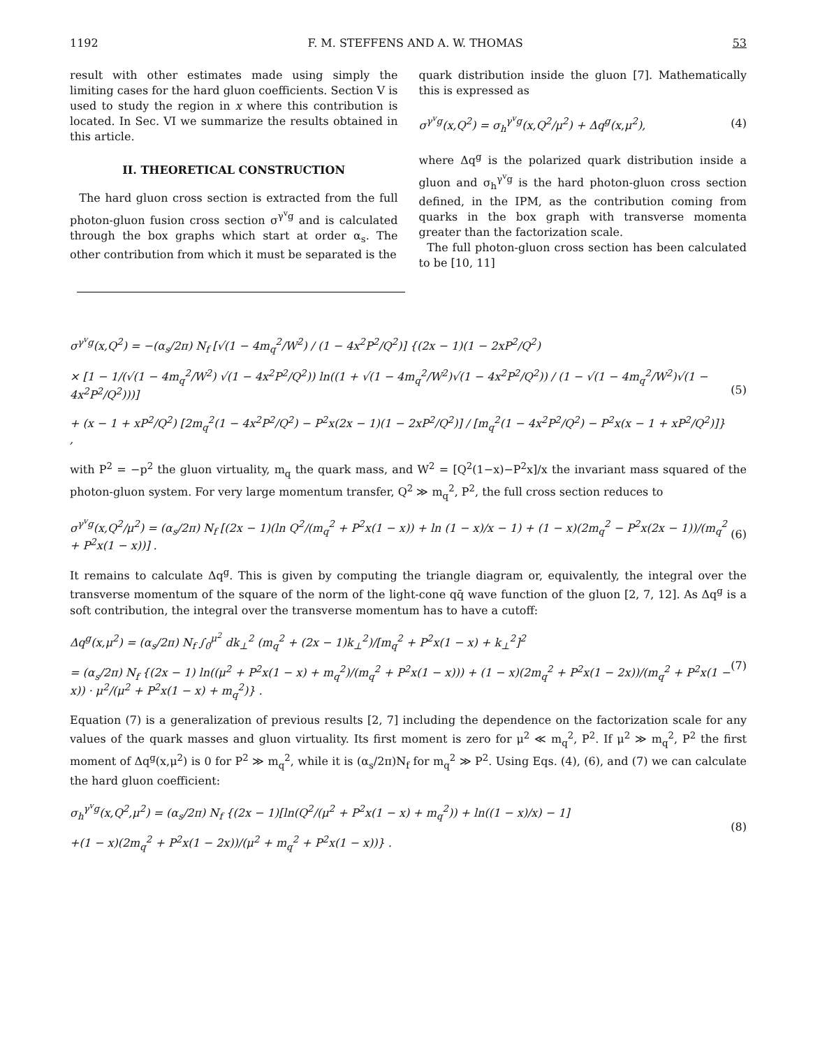1192 F. M. STEFFENS AND A. W. THOMAS 53
result with other estimates made using simply the limiting cases for the hard gluon coefficients. Section V is used to study the region in x where this contribution is located. In Sec. VI we summarize the results obtained in this article.
II. THEORETICAL CONSTRUCTION
The hard gluon cross section is extracted from the full photon-gluon fusion cross section σ<sup>γ<sup>v</sup>g</sup> and is calculated through the box graphs which start at order α<sub>s</sub>. The other contribution from which it must be separated is the
quark distribution inside the gluon [7]. Mathematically this is expressed as
σ<sup>γ<sup>v</sup>g</sup>(x,Q<sup>2</sup>) = σ<sub>h</sub><sup>γ<sup>v</sup>g</sup>(x,Q<sup>2</sup>/μ<sup>2</sup>) + Δq<sup>g</sup>(x,μ<sup>2</sup>), (4)
where Δq<sup>g</sup> is the polarized quark distribution inside a gluon and σ<sub>h</sub><sup>γ<sup>v</sup>g</sup> is the hard photon-gluon cross section defined, in the IPM, as the contribution coming from quarks in the box graph with transverse momenta greater than the factorization scale.
The full photon-gluon cross section has been calculated to be [10, 11]
σ<sup>γ<sup>v</sup>g</sup>(x,Q<sup>2</sup>) = −(α<sub>s</sub>/2π) N<sub>f</sub> [√(1 − 4m<sub>q</sub><sup>2</sup>/W<sup>2</sup>) / (1 − 4x<sup>2</sup>P<sup>2</sup>/Q<sup>2</sup>)] {(2x − 1)(1 − 2xP<sup>2</sup>/Q<sup>2</sup>)
× [1 − 1/(√(1 − 4m<sub>q</sub><sup>2</sup>/W<sup>2</sup>) √(1 − 4x<sup>2</sup>P<sup>2</sup>/Q<sup>2</sup>)) ln((1 + √(1 − 4m<sub>q</sub><sup>2</sup>/W<sup>2</sup>)√(1 − 4x<sup>2</sup>P<sup>2</sup>/Q<sup>2</sup>)) / (1 − √(1 − 4m<sub>q</sub><sup>2</sup>/W<sup>2</sup>)√(1 − 4x<sup>2</sup>P<sup>2</sup>/Q<sup>2</sup>)))]
+ (x − 1 + xP<sup>2</sup>/Q<sup>2</sup>) [2m<sub>q</sub><sup>2</sup>(1 − 4x<sup>2</sup>P<sup>2</sup>/Q<sup>2</sup>) − P<sup>2</sup>x(2x − 1)(1 − 2xP<sup>2</sup>/Q<sup>2</sup>)] / [m<sub>q</sub><sup>2</sup>(1 − 4x<sup>2</sup>P<sup>2</sup>/Q<sup>2</sup>) − P<sup>2</sup>x(x − 1 + xP<sup>2</sup>/Q<sup>2</sup>)]} , (5)
with P<sup>2</sup> = −p<sup>2</sup> the gluon virtuality, m<sub>q</sub> the quark mass, and W<sup>2</sup> = [Q<sup>2</sup>(1−x)−P<sup>2</sup>x]/x the invariant mass squared of the photon-gluon system. For very large momentum transfer, Q<sup>2</sup> ≫ m<sub>q</sub><sup>2</sup>, P<sup>2</sup>, the full cross section reduces to
σ<sup>γ<sup>v</sup>g</sup>(x,Q<sup>2</sup>/μ<sup>2</sup>) = (α<sub>s</sub>/2π) N<sub>f</sub> [(2x − 1)(ln Q<sup>2</sup>/(m<sub>q</sub><sup>2</sup> + P<sup>2</sup>x(1 − x)) + ln (1 − x)/x − 1) + (1 − x)(2m<sub>q</sub><sup>2</sup> − P<sup>2</sup>x(2x − 1))/(m<sub>q</sub><sup>2</sup> + P<sup>2</sup>x(1 − x))] . (6)
It remains to calculate Δq<sup>g</sup>. This is given by computing the triangle diagram or, equivalently, the integral over the transverse momentum of the square of the norm of the light-cone qq̄ wave function of the gluon [2, 7, 12]. As Δq<sup>g</sup> is a soft contribution, the integral over the transverse momentum has to have a cutoff:
Δq<sup>g</sup>(x,μ<sup>2</sup>) = (α<sub>s</sub>/2π) N<sub>f</sub> ∫<sub>0</sub><sup>μ<sup>2</sup></sup> dk<sub>⊥</sub><sup>2</sup> (m<sub>q</sub><sup>2</sup> + (2x − 1)k<sub>⊥</sub><sup>2</sup>)/[m<sub>q</sub><sup>2</sup> + P<sup>2</sup>x(1 − x) + k<sub>⊥</sub><sup>2</sup>]<sup>2</sup>
= (α<sub>s</sub>/2π) N<sub>f</sub> {(2x − 1) ln((μ<sup>2</sup> + P<sup>2</sup>x(1 − x) + m<sub>q</sub><sup>2</sup>)/(m<sub>q</sub><sup>2</sup> + P<sup>2</sup>x(1 − x))) + (1 − x)(2m<sub>q</sub><sup>2</sup> + P<sup>2</sup>x(1 − 2x))/(m<sub>q</sub><sup>2</sup> + P<sup>2</sup>x(1 − x)) · μ<sup>2</sup>/(μ<sup>2</sup> + P<sup>2</sup>x(1 − x) + m<sub>q</sub><sup>2</sup>)} . (7)
Equation (7) is a generalization of previous results [2, 7] including the dependence on the factorization scale for any values of the quark masses and gluon virtuality. Its first moment is zero for μ<sup>2</sup> ≪ m<sub>q</sub><sup>2</sup>, P<sup>2</sup>. If μ<sup>2</sup> ≫ m<sub>q</sub><sup>2</sup>, P<sup>2</sup> the first moment of Δq<sup>g</sup>(x,μ<sup>2</sup>) is 0 for P<sup>2</sup> ≫ m<sub>q</sub><sup>2</sup>, while it is (α<sub>s</sub>/2π)N<sub>f</sub> for m<sub>q</sub><sup>2</sup> ≫ P<sup>2</sup>. Using Eqs. (4), (6), and (7) we can calculate the hard gluon coefficient:
σ<sub>h</sub><sup>γ<sup>v</sup>g</sup>(x,Q<sup>2</sup>,μ<sup>2</sup>) = (α<sub>s</sub>/2π) N<sub>f</sub> {(2x − 1)[ln(Q<sup>2</sup>/(μ<sup>2</sup> + P<sup>2</sup>x(1 − x) + m<sub>q</sub><sup>2</sup>)) + ln((1 − x)/x) − 1]
+(1 − x)(2m<sub>q</sub><sup>2</sup> + P<sup>2</sup>x(1 − 2x))/(μ<sup>2</sup> + m<sub>q</sub><sup>2</sup> + P<sup>2</sup>x(1 − x))} . (8)